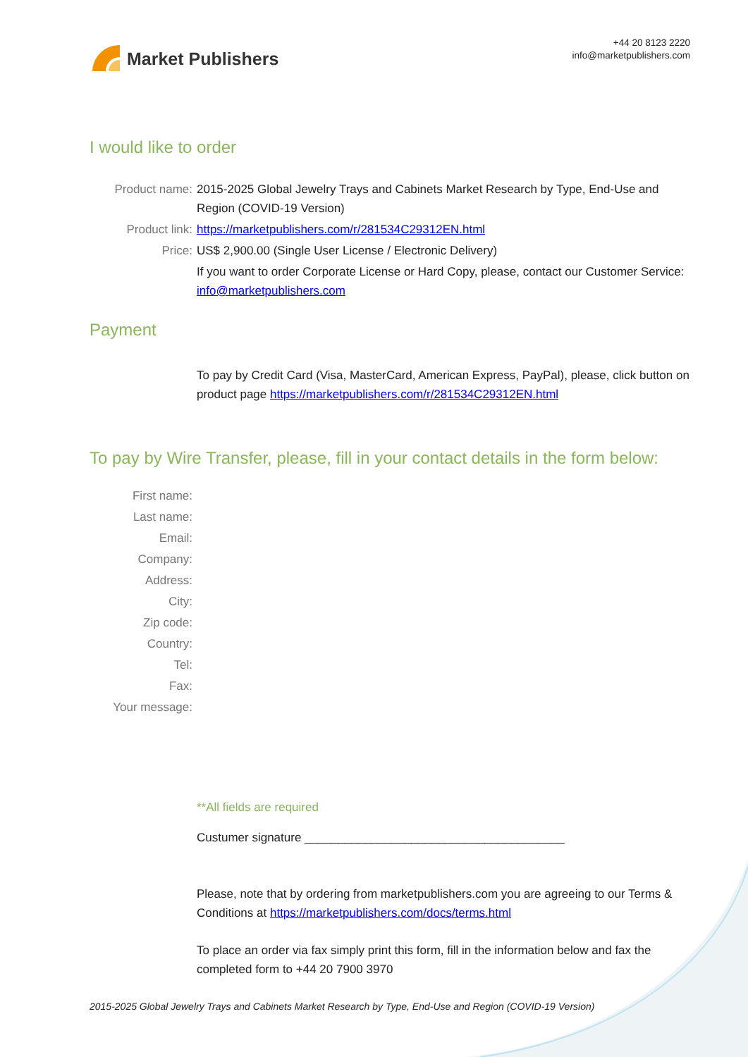Market Publishers
+44 20 8123 2220
info@marketpublishers.com
I would like to order
Product name: 2015-2025 Global Jewelry Trays and Cabinets Market Research by Type, End-Use and Region (COVID-19 Version)
Product link: https://marketpublishers.com/r/281534C29312EN.html
Price: US$ 2,900.00 (Single User License / Electronic Delivery)
If you want to order Corporate License or Hard Copy, please, contact our Customer Service:
info@marketpublishers.com
Payment
To pay by Credit Card (Visa, MasterCard, American Express, PayPal), please, click button on product page https://marketpublishers.com/r/281534C29312EN.html
To pay by Wire Transfer, please, fill in your contact details in the form below:
First name:
Last name:
Email:
Company:
Address:
City:
Zip code:
Country:
Tel:
Fax:
Your message:
**All fields are required
Custumer signature _______________________________________
Please, note that by ordering from marketpublishers.com you are agreeing to our Terms & Conditions at https://marketpublishers.com/docs/terms.html
To place an order via fax simply print this form, fill in the information below and fax the completed form to +44 20 7900 3970
2015-2025 Global Jewelry Trays and Cabinets Market Research by Type, End-Use and Region (COVID-19 Version)